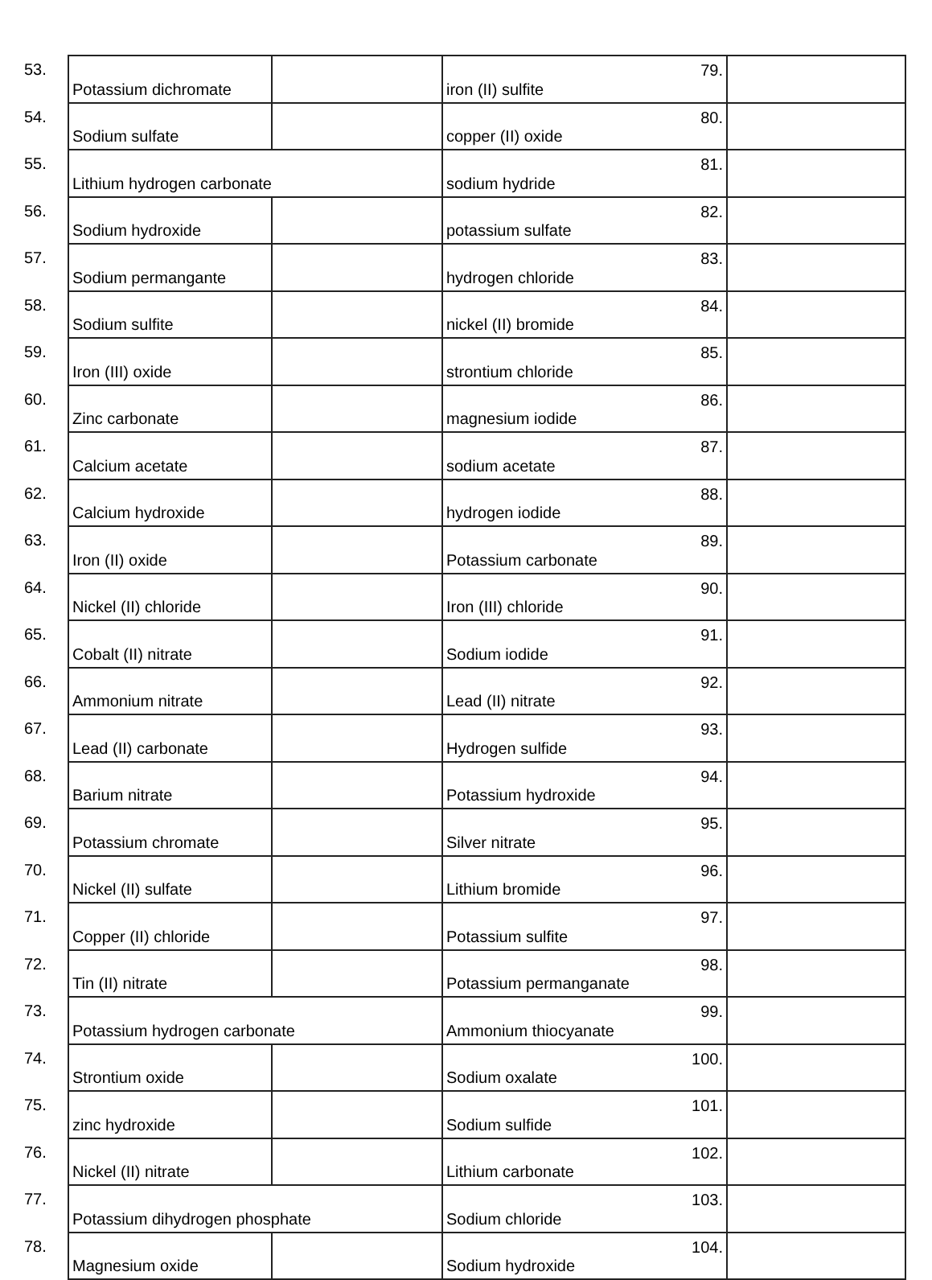| 53. | Potassium dichromate | | iron (II) sulfite | 79. | |
| 54. | Sodium sulfate | | copper (II) oxide | 80. | |
| 55. | Lithium hydrogen carbonate | | sodium hydride | 81. | |
| 56. | Sodium hydroxide | | potassium sulfate | 82. | |
| 57. | Sodium permangante | | hydrogen chloride | 83. | |
| 58. | Sodium sulfite | | nickel (II) bromide | 84. | |
| 59. | Iron (III) oxide | | strontium chloride | 85. | |
| 60. | Zinc carbonate | | magnesium iodide | 86. | |
| 61. | Calcium acetate | | sodium acetate | 87. | |
| 62. | Calcium hydroxide | | hydrogen iodide | 88. | |
| 63. | Iron (II) oxide | | Potassium carbonate | 89. | |
| 64. | Nickel (II) chloride | | Iron (III) chloride | 90. | |
| 65. | Cobalt (II) nitrate | | Sodium iodide | 91. | |
| 66. | Ammonium nitrate | | Lead (II) nitrate | 92. | |
| 67. | Lead (II) carbonate | | Hydrogen sulfide | 93. | |
| 68. | Barium nitrate | | Potassium hydroxide | 94. | |
| 69. | Potassium chromate | | Silver nitrate | 95. | |
| 70. | Nickel (II) sulfate | | Lithium bromide | 96. | |
| 71. | Copper (II) chloride | | Potassium sulfite | 97. | |
| 72. | Tin (II) nitrate | | Potassium permanganate | 98. | |
| 73. | Potassium hydrogen carbonate | | Ammonium thiocyanate | 99. | |
| 74. | Strontium oxide | | Sodium oxalate | 100. | |
| 75. | zinc hydroxide | | Sodium sulfide | 101. | |
| 76. | Nickel (II) nitrate | | Lithium carbonate | 102. | |
| 77. | Potassium dihydrogen phosphate | | Sodium chloride | 103. | |
| 78. | Magnesium oxide | | Sodium hydroxide | 104. | |